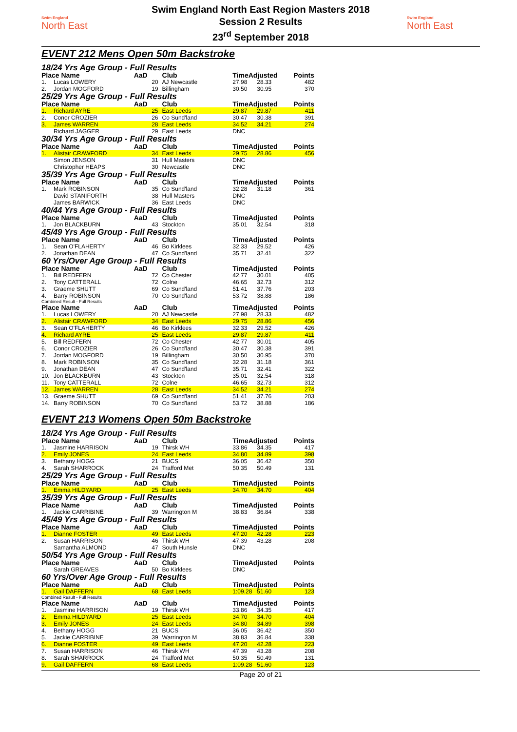Swim England
North East
Swim England North East Region Masters 2018
Session 2 Results
23<sup>rd</sup> September 2018
Swim England
North East
EVENT 212 Mens Open 50m Backstroke
18/24 Yrs Age Group - Full Results
| Place Name | | AaD | Club | TimeAdjusted | | Points |
| --- | --- | --- | --- | --- | --- | --- |
| 1. | Lucas LOWERY | 20 | AJ Newcastle | 27.98 | 28.33 | 482 |
| 2. | Jordan MOGFORD | 19 | Billingham | 30.50 | 30.95 | 370 |
25/29 Yrs Age Group - Full Results
| Place Name | | AaD | Club | TimeAdjusted | | Points |
| --- | --- | --- | --- | --- | --- | --- |
| 1. | Richard AYRE | 25 | East Leeds | 29.87 | 29.87 | 411 |
| 2. | Conor CROZIER | 26 | Co Sund'land | 30.47 | 30.38 | 391 |
| 3. | James WARREN | 28 | East Leeds | 34.52 | 34.21 | 274 |
| | Richard JAGGER | 29 | East Leeds | DNC | | |
30/34 Yrs Age Group - Full Results
| Place Name | | AaD | Club | TimeAdjusted | | Points |
| --- | --- | --- | --- | --- | --- | --- |
| 1. | Alistair CRAWFORD | 34 | East Leeds | 29.75 | 28.86 | 456 |
| | Simon JENSON | 31 | Hull Masters | DNC | | |
| | Christopher HEAPS | 30 | Newcastle | DNC | | |
35/39 Yrs Age Group - Full Results
| Place Name | | AaD | Club | TimeAdjusted | | Points |
| --- | --- | --- | --- | --- | --- | --- |
| 1. | Mark ROBINSON | 35 | Co Sund'land | 32.28 | 31.18 | 361 |
| | David STANIFORTH | 38 | Hull Masters | DNC | | |
| | James BARWICK | 36 | East Leeds | DNC | | |
40/44 Yrs Age Group - Full Results
| Place Name | | AaD | Club | TimeAdjusted | | Points |
| --- | --- | --- | --- | --- | --- | --- |
| 1. | Jon BLACKBURN | 43 | Stockton | 35.01 | 32.54 | 318 |
45/49 Yrs Age Group - Full Results
| Place Name | | AaD | Club | TimeAdjusted | | Points |
| --- | --- | --- | --- | --- | --- | --- |
| 1. | Sean O'FLAHERTY | 46 | Bo Kirklees | 32.33 | 29.52 | 426 |
| 2. | Jonathan DEAN | 47 | Co Sund'land | 35.71 | 32.41 | 322 |
60 Yrs/Over Age Group - Full Results
| Place Name | | AaD | Club | TimeAdjusted | | Points |
| --- | --- | --- | --- | --- | --- | --- |
| 1. | Bill REDFERN | 72 | Co Chester | 42.77 | 30.01 | 405 |
| 2. | Tony CATTERALL | 72 | Colne | 46.65 | 32.73 | 312 |
| 3. | Graeme SHUTT | 69 | Co Sund'land | 51.41 | 37.76 | 203 |
| 4. | Barry ROBINSON | 70 | Co Sund'land | 53.72 | 38.88 | 186 |
Combined Result - Full Results
| Place Name | | AaD | Club | TimeAdjusted | | Points |
| --- | --- | --- | --- | --- | --- | --- |
| 1. | Lucas LOWERY | 20 | AJ Newcastle | 27.98 | 28.33 | 482 |
| 2. | Alistair CRAWFORD | 34 | East Leeds | 29.75 | 28.86 | 456 |
| 3. | Sean O'FLAHERTY | 46 | Bo Kirklees | 32.33 | 29.52 | 426 |
| 4. | Richard AYRE | 25 | East Leeds | 29.87 | 29.87 | 411 |
| 5. | Bill REDFERN | 72 | Co Chester | 42.77 | 30.01 | 405 |
| 6. | Conor CROZIER | 26 | Co Sund'land | 30.47 | 30.38 | 391 |
| 7. | Jordan MOGFORD | 19 | Billingham | 30.50 | 30.95 | 370 |
| 8. | Mark ROBINSON | 35 | Co Sund'land | 32.28 | 31.18 | 361 |
| 9. | Jonathan DEAN | 47 | Co Sund'land | 35.71 | 32.41 | 322 |
| 10. | Jon BLACKBURN | 43 | Stockton | 35.01 | 32.54 | 318 |
| 11. | Tony CATTERALL | 72 | Colne | 46.65 | 32.73 | 312 |
| 12. | James WARREN | 28 | East Leeds | 34.52 | 34.21 | 274 |
| 13. | Graeme SHUTT | 69 | Co Sund'land | 51.41 | 37.76 | 203 |
| 14. | Barry ROBINSON | 70 | Co Sund'land | 53.72 | 38.88 | 186 |
EVENT 213 Womens Open 50m Backstroke
18/24 Yrs Age Group - Full Results
| Place Name | | AaD | Club | TimeAdjusted | | Points |
| --- | --- | --- | --- | --- | --- | --- |
| 1. | Jasmine HARRISON | 19 | Thirsk WH | 33.86 | 34.35 | 417 |
| 2. | Emily JONES | 24 | East Leeds | 34.80 | 34.89 | 398 |
| 3. | Bethany HOGG | 21 | BUCS | 36.05 | 36.42 | 350 |
| 4. | Sarah SHARROCK | 24 | Trafford Met | 50.35 | 50.49 | 131 |
25/29 Yrs Age Group - Full Results
| Place Name | | AaD | Club | TimeAdjusted | | Points |
| --- | --- | --- | --- | --- | --- | --- |
| 1. | Emma HILDYARD | 25 | East Leeds | 34.70 | 34.70 | 404 |
35/39 Yrs Age Group - Full Results
| Place Name | | AaD | Club | TimeAdjusted | | Points |
| --- | --- | --- | --- | --- | --- | --- |
| 1. | Jackie CARRIBINE | 39 | Warrington M | 38.83 | 36.84 | 338 |
45/49 Yrs Age Group - Full Results
| Place Name | | AaD | Club | TimeAdjusted | | Points |
| --- | --- | --- | --- | --- | --- | --- |
| 1. | Dianne FOSTER | 49 | East Leeds | 47.20 | 42.28 | 223 |
| 2. | Susan HARRISON | 46 | Thirsk WH | 47.39 | 43.28 | 208 |
| | Samantha ALMOND | 47 | South Hunsle | DNC | | |
50/54 Yrs Age Group - Full Results
| Place Name | | AaD | Club | TimeAdjusted | | Points |
| --- | --- | --- | --- | --- | --- | --- |
| | Sarah GREAVES | 50 | Bo Kirklees | DNC | | |
60 Yrs/Over Age Group - Full Results
| Place Name | | AaD | Club | TimeAdjusted | | Points |
| --- | --- | --- | --- | --- | --- | --- |
| 1. | Gail DAFFERN | 68 | East Leeds | 1:09.28 | 51.60 | 123 |
Combined Result - Full Results
| Place Name | | AaD | Club | TimeAdjusted | | Points |
| --- | --- | --- | --- | --- | --- | --- |
| 1. | Jasmine HARRISON | 19 | Thirsk WH | 33.86 | 34.35 | 417 |
| 2. | Emma HILDYARD | 25 | East Leeds | 34.70 | 34.70 | 404 |
| 3. | Emily JONES | 24 | East Leeds | 34.80 | 34.89 | 398 |
| 4. | Bethany HOGG | 21 | BUCS | 36.05 | 36.42 | 350 |
| 5. | Jackie CARRIBINE | 39 | Warrington M | 38.83 | 36.84 | 338 |
| 6. | Dianne FOSTER | 49 | East Leeds | 47.20 | 42.28 | 223 |
| 7. | Susan HARRISON | 46 | Thirsk WH | 47.39 | 43.28 | 208 |
| 8. | Sarah SHARROCK | 24 | Trafford Met | 50.35 | 50.49 | 131 |
| 9. | Gail DAFFERN | 68 | East Leeds | 1:09.28 | 51.60 | 123 |
Page 20 of 21